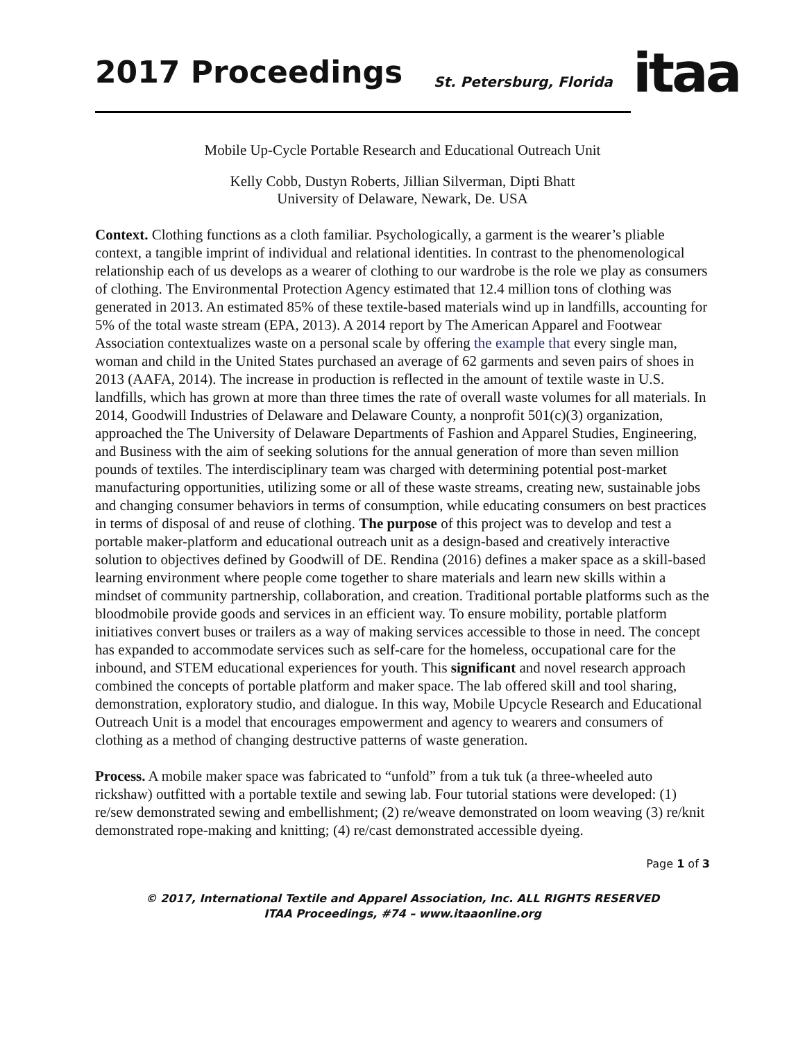2017 Proceedings St. Petersburg, Florida itaa
Mobile Up-Cycle Portable Research and Educational Outreach Unit
Kelly Cobb, Dustyn Roberts, Jillian Silverman, Dipti Bhatt
University of Delaware, Newark, De. USA
Context. Clothing functions as a cloth familiar. Psychologically, a garment is the wearer’s pliable context, a tangible imprint of individual and relational identities. In contrast to the phenomenological relationship each of us develops as a wearer of clothing to our wardrobe is the role we play as consumers of clothing. The Environmental Protection Agency estimated that 12.4 million tons of clothing was generated in 2013. An estimated 85% of these textile-based materials wind up in landfills, accounting for 5% of the total waste stream (EPA, 2013). A 2014 report by The American Apparel and Footwear Association contextualizes waste on a personal scale by offering the example that every single man, woman and child in the United States purchased an average of 62 garments and seven pairs of shoes in 2013 (AAFA, 2014). The increase in production is reflected in the amount of textile waste in U.S. landfills, which has grown at more than three times the rate of overall waste volumes for all materials. In 2014, Goodwill Industries of Delaware and Delaware County, a nonprofit 501(c)(3) organization, approached the The University of Delaware Departments of Fashion and Apparel Studies, Engineering, and Business with the aim of seeking solutions for the annual generation of more than seven million pounds of textiles. The interdisciplinary team was charged with determining potential post-market manufacturing opportunities, utilizing some or all of these waste streams, creating new, sustainable jobs and changing consumer behaviors in terms of consumption, while educating consumers on best practices in terms of disposal of and reuse of clothing. The purpose of this project was to develop and test a portable maker-platform and educational outreach unit as a design-based and creatively interactive solution to objectives defined by Goodwill of DE. Rendina (2016) defines a maker space as a skill-based learning environment where people come together to share materials and learn new skills within a mindset of community partnership, collaboration, and creation. Traditional portable platforms such as the bloodmobile provide goods and services in an efficient way. To ensure mobility, portable platform initiatives convert buses or trailers as a way of making services accessible to those in need. The concept has expanded to accommodate services such as self-care for the homeless, occupational care for the inbound, and STEM educational experiences for youth. This significant and novel research approach combined the concepts of portable platform and maker space. The lab offered skill and tool sharing, demonstration, exploratory studio, and dialogue. In this way, Mobile Upcycle Research and Educational Outreach Unit is a model that encourages empowerment and agency to wearers and consumers of clothing as a method of changing destructive patterns of waste generation.
Process. A mobile maker space was fabricated to “unfold” from a tuk tuk (a three-wheeled auto rickshaw) outfitted with a portable textile and sewing lab. Four tutorial stations were developed: (1) re/sew demonstrated sewing and embellishment; (2) re/weave demonstrated on loom weaving (3) re/knit demonstrated rope-making and knitting; (4) re/cast demonstrated accessible dyeing.
Page 1 of 3
© 2017, International Textile and Apparel Association, Inc. ALL RIGHTS RESERVED
ITAA Proceedings, #74 – www.itaaonline.org